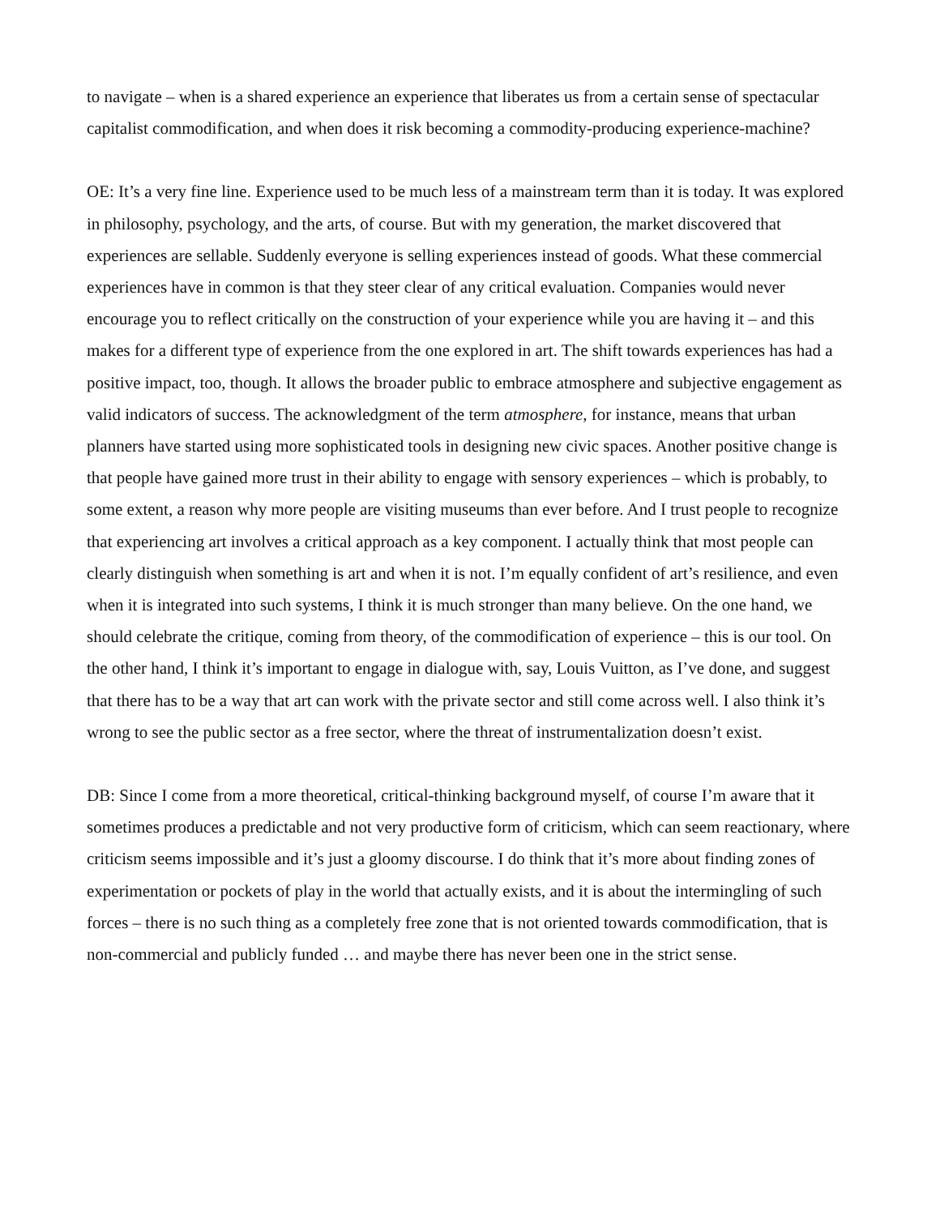to navigate – when is a shared experience an experience that liberates us from a certain sense of spectacular capitalist commodification, and when does it risk becoming a commodity-producing experience-machine?
OE: It’s a very fine line. Experience used to be much less of a mainstream term than it is today. It was explored in philosophy, psychology, and the arts, of course. But with my generation, the market discovered that experiences are sellable. Suddenly everyone is selling experiences instead of goods. What these commercial experiences have in common is that they steer clear of any critical evaluation. Companies would never encourage you to reflect critically on the construction of your experience while you are having it – and this makes for a different type of experience from the one explored in art. The shift towards experiences has had a positive impact, too, though. It allows the broader public to embrace atmosphere and subjective engagement as valid indicators of success. The acknowledgment of the term atmosphere, for instance, means that urban planners have started using more sophisticated tools in designing new civic spaces. Another positive change is that people have gained more trust in their ability to engage with sensory experiences – which is probably, to some extent, a reason why more people are visiting museums than ever before. And I trust people to recognize that experiencing art involves a critical approach as a key component. I actually think that most people can clearly distinguish when something is art and when it is not. I’m equally confident of art’s resilience, and even when it is integrated into such systems, I think it is much stronger than many believe. On the one hand, we should celebrate the critique, coming from theory, of the commodification of experience – this is our tool. On the other hand, I think it’s important to engage in dialogue with, say, Louis Vuitton, as I’ve done, and suggest that there has to be a way that art can work with the private sector and still come across well. I also think it’s wrong to see the public sector as a free sector, where the threat of instrumentalization doesn’t exist.
DB: Since I come from a more theoretical, critical-thinking background myself, of course I’m aware that it sometimes produces a predictable and not very productive form of criticism, which can seem reactionary, where criticism seems impossible and it’s just a gloomy discourse. I do think that it’s more about finding zones of experimentation or pockets of play in the world that actually exists, and it is about the intermingling of such forces – there is no such thing as a completely free zone that is not oriented towards commodification, that is non-commercial and publicly funded … and maybe there has never been one in the strict sense.